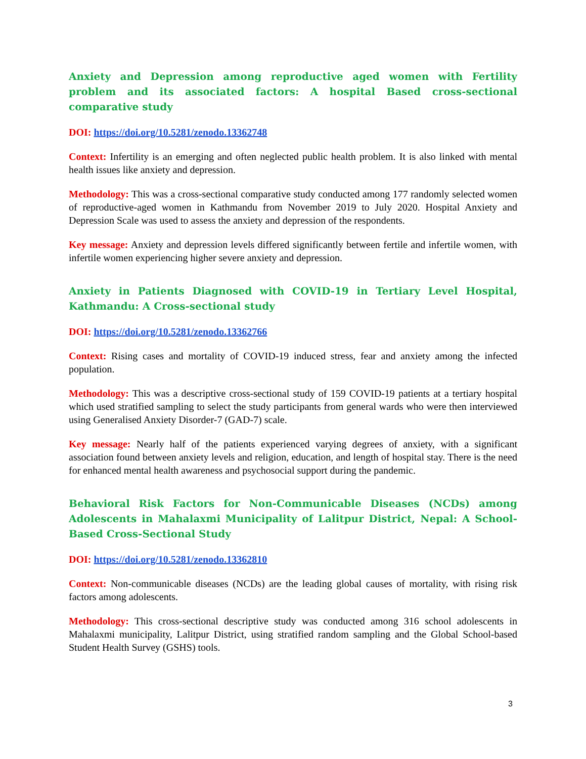Anxiety and Depression among reproductive aged women with Fertility problem and its associated factors: A hospital Based cross-sectional comparative study
DOI: https://doi.org/10.5281/zenodo.13362748
Context: Infertility is an emerging and often neglected public health problem. It is also linked with mental health issues like anxiety and depression.
Methodology: This was a cross-sectional comparative study conducted among 177 randomly selected women of reproductive-aged women in Kathmandu from November 2019 to July 2020. Hospital Anxiety and Depression Scale was used to assess the anxiety and depression of the respondents.
Key message: Anxiety and depression levels differed significantly between fertile and infertile women, with infertile women experiencing higher severe anxiety and depression.
Anxiety in Patients Diagnosed with COVID-19 in Tertiary Level Hospital, Kathmandu: A Cross-sectional study
DOI: https://doi.org/10.5281/zenodo.13362766
Context: Rising cases and mortality of COVID-19 induced stress, fear and anxiety among the infected population.
Methodology: This was a descriptive cross-sectional study of 159 COVID-19 patients at a tertiary hospital which used stratified sampling to select the study participants from general wards who were then interviewed using Generalised Anxiety Disorder-7 (GAD-7) scale.
Key message: Nearly half of the patients experienced varying degrees of anxiety, with a significant association found between anxiety levels and religion, education, and length of hospital stay. There is the need for enhanced mental health awareness and psychosocial support during the pandemic.
Behavioral Risk Factors for Non-Communicable Diseases (NCDs) among Adolescents in Mahalaxmi Municipality of Lalitpur District, Nepal: A School-Based Cross-Sectional Study
DOI: https://doi.org/10.5281/zenodo.13362810
Context: Non-communicable diseases (NCDs) are the leading global causes of mortality, with rising risk factors among adolescents.
Methodology: This cross-sectional descriptive study was conducted among 316 school adolescents in Mahalaxmi municipality, Lalitpur District, using stratified random sampling and the Global School-based Student Health Survey (GSHS) tools.
3